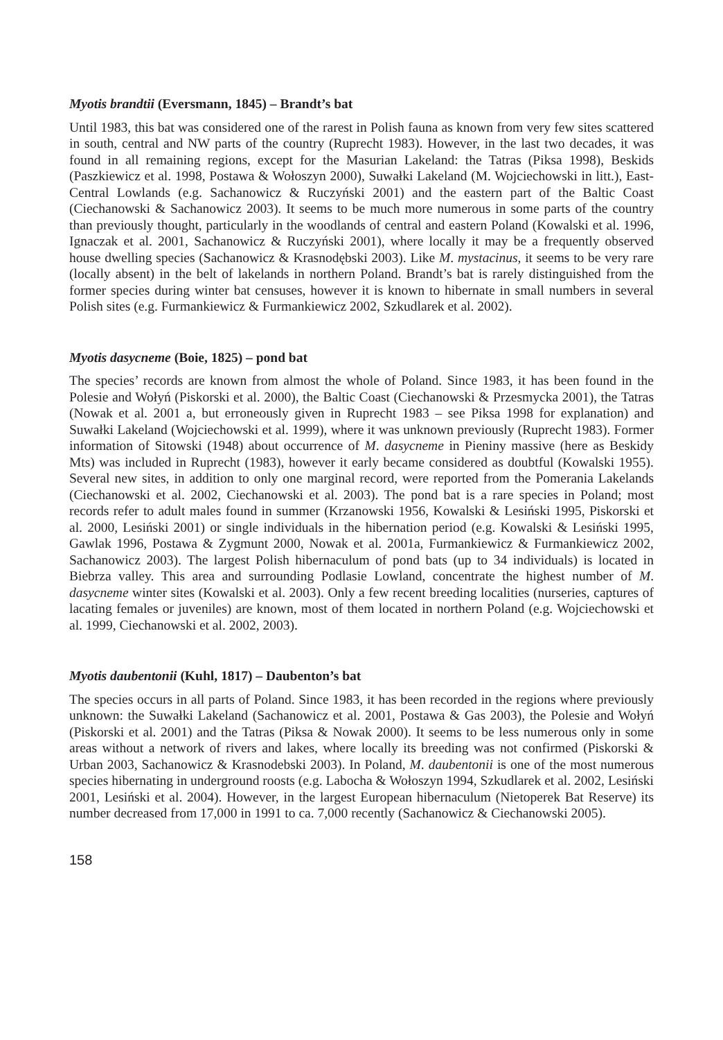Myotis brandtii (Eversmann, 1845) – Brandt’s bat
Until 1983, this bat was considered one of the rarest in Polish fauna as known from very few sites scattered in south, central and NW parts of the country (Ruprecht 1983). However, in the last two decades, it was found in all remaining regions, except for the Masurian Lakeland: the Tatras (Piksa 1998), Beskids (Paszkiewicz et al. 1998, Postawa & Wołoszyn 2000), Suwałki Lakeland (M. Wojciechowski in litt.), East-Central Lowlands (e.g. Sachanowicz & Ruczyński 2001) and the eastern part of the Baltic Coast (Ciechanowski & Sachanowicz 2003). It seems to be much more numerous in some parts of the country than previously thought, particularly in the woodlands of central and eastern Poland (Kowalski et al. 1996, Ignaczak et al. 2001, Sachanowicz & Ruczyński 2001), where locally it may be a frequently observed house dwelling species (Sachanowicz & Krasnodębski 2003). Like M. mystacinus, it seems to be very rare (locally absent) in the belt of lakelands in northern Poland. Brandt’s bat is rarely distinguished from the former species during winter bat censuses, however it is known to hibernate in small numbers in several Polish sites (e.g. Furmankiewicz & Furmankiewicz 2002, Szkudlarek et al. 2002).
Myotis dasycneme (Boie, 1825) – pond bat
The species’ records are known from almost the whole of Poland. Since 1983, it has been found in the Polesie and Wołyń (Piskorski et al. 2000), the Baltic Coast (Ciechanowski & Przesmycka 2001), the Tatras (Nowak et al. 2001 a, but erroneously given in Ruprecht 1983 – see Piksa 1998 for explanation) and Suwałki Lakeland (Wojciechowski et al. 1999), where it was unknown previously (Ruprecht 1983). Former information of Sitowski (1948) about occurrence of M. dasycneme in Pieniny massive (here as Beskidy Mts) was included in Ruprecht (1983), however it early became considered as doubtful (Kowalski 1955). Several new sites, in addition to only one marginal record, were reported from the Pomerania Lakelands (Ciechanowski et al. 2002, Ciechanowski et al. 2003). The pond bat is a rare species in Poland; most records refer to adult males found in summer (Krzanowski 1956, Kowalski & Lesiński 1995, Piskorski et al. 2000, Lesiński 2001) or single individuals in the hibernation period (e.g. Kowalski & Lesiński 1995, Gawlak 1996, Postawa & Zygmunt 2000, Nowak et al. 2001a, Furmankiewicz & Furmankiewicz 2002, Sachanowicz 2003). The largest Polish hibernaculum of pond bats (up to 34 individuals) is located in Biebrza valley. This area and surrounding Podlasie Lowland, concentrate the highest number of M. dasycneme winter sites (Kowalski et al. 2003). Only a few recent breeding localities (nurseries, captures of lacating females or juveniles) are known, most of them located in northern Poland (e.g. Wojciechowski et al. 1999, Ciechanowski et al. 2002, 2003).
Myotis daubentonii (Kuhl, 1817) – Daubenton’s bat
The species occurs in all parts of Poland. Since 1983, it has been recorded in the regions where previously unknown: the Suwałki Lakeland (Sachanowicz et al. 2001, Postawa & Gas 2003), the Polesie and Wołyń (Piskorski et al. 2001) and the Tatras (Piksa & Nowak 2000). It seems to be less numerous only in some areas without a network of rivers and lakes, where locally its breeding was not confirmed (Piskorski & Urban 2003, Sachanowicz & Krasnodebski 2003). In Poland, M. daubentonii is one of the most numerous species hibernating in underground roosts (e.g. Labocha & Wołoszyn 1994, Szkudlarek et al. 2002, Lesiński 2001, Lesiński et al. 2004). However, in the largest European hibernaculum (Nietoperek Bat Reserve) its number decreased from 17,000 in 1991 to ca. 7,000 recently (Sachanowicz & Ciechanowski 2005).
158